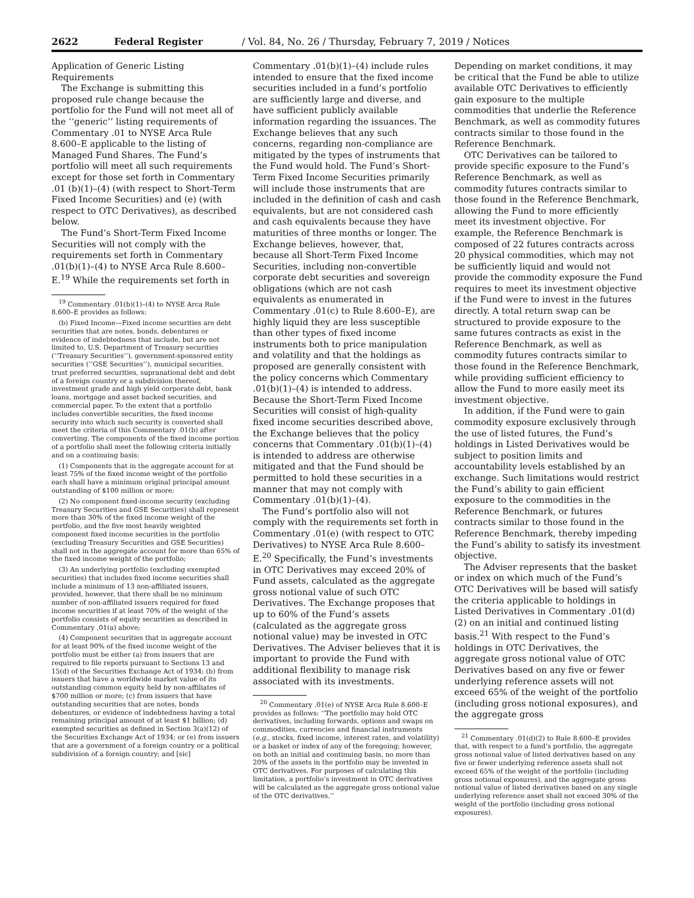2622 Federal Register / Vol. 84, No. 26 / Thursday, February 7, 2019 / Notices
Application of Generic Listing Requirements
The Exchange is submitting this proposed rule change because the portfolio for the Fund will not meet all of the ‘‘generic’’ listing requirements of Commentary .01 to NYSE Arca Rule 8.600–E applicable to the listing of Managed Fund Shares. The Fund’s portfolio will meet all such requirements except for those set forth in Commentary .01 (b)(1)–(4) (with respect to Short-Term Fixed Income Securities) and (e) (with respect to OTC Derivatives), as described below.
The Fund’s Short-Term Fixed Income Securities will not comply with the requirements set forth in Commentary .01(b)(1)–(4) to NYSE Arca Rule 8.600–E.<sup>19</sup> While the requirements set forth in
<sup>19</sup> Commentary .01(b)(1)–(4) to NYSE Arca Rule 8.600–E provides as follows:
(b) Fixed Income—Fixed income securities are debt securities that are notes, bonds, debentures or evidence of indebtedness that include, but are not limited to, U.S. Department of Treasury securities (‘‘Treasury Securities’’), government-sponsored entity securities (‘‘GSE Securities’’), municipal securities, trust preferred securities, supranational debt and debt of a foreign country or a subdivision thereof, investment grade and high yield corporate debt, bank loans, mortgage and asset backed securities, and commercial paper. To the extent that a portfolio includes convertible securities, the fixed income security into which such security is converted shall meet the criteria of this Commentary .01(b) after converting. The components of the fixed income portion of a portfolio shall meet the following criteria initially and on a continuing basis:
(1) Components that in the aggregate account for at least 75% of the fixed income weight of the portfolio each shall have a minimum original principal amount outstanding of $100 million or more;
(2) No component fixed-income security (excluding Treasury Securities and GSE Securities) shall represent more than 30% of the fixed income weight of the portfolio, and the five most heavily weighted component fixed income securities in the portfolio (excluding Treasury Securities and GSE Securities) shall not in the aggregate account for more than 65% of the fixed income weight of the portfolio;
(3) An underlying portfolio (excluding exempted securities) that includes fixed income securities shall include a minimum of 13 non-affiliated issuers, provided, however, that there shall be no minimum number of non-affiliated issuers required for fixed income securities if at least 70% of the weight of the portfolio consists of equity securities as described in Commentary .01(a) above;
(4) Component securities that in aggregate account for at least 90% of the fixed income weight of the portfolio must be either (a) from issuers that are required to file reports pursuant to Sections 13 and 15(d) of the Securities Exchange Act of 1934; (b) from issuers that have a worldwide market value of its outstanding common equity held by non-affiliates of $700 million or more; (c) from issuers that have outstanding securities that are notes, bonds debentures, or evidence of indebtedness having a total remaining principal amount of at least $1 billion; (d) exempted securities as defined in Section 3(a)(12) of the Securities Exchange Act of 1934; or (e) from issuers that are a government of a foreign country or a political subdivision of a foreign country; and [sic]
Commentary .01(b)(1)–(4) include rules intended to ensure that the fixed income securities included in a fund’s portfolio are sufficiently large and diverse, and have sufficient publicly available information regarding the issuances. The Exchange believes that any such concerns, regarding non-compliance are mitigated by the types of instruments that the Fund would hold. The Fund’s Short-Term Fixed Income Securities primarily will include those instruments that are included in the definition of cash and cash equivalents, but are not considered cash and cash equivalents because they have maturities of three months or longer. The Exchange believes, however, that, because all Short-Term Fixed Income Securities, including non-convertible corporate debt securities and sovereign obligations (which are not cash equivalents as enumerated in Commentary .01(c) to Rule 8.600–E), are highly liquid they are less susceptible than other types of fixed income instruments both to price manipulation and volatility and that the holdings as proposed are generally consistent with the policy concerns which Commentary .01(b)(1)–(4) is intended to address. Because the Short-Term Fixed Income Securities will consist of high-quality fixed income securities described above, the Exchange believes that the policy concerns that Commentary .01(b)(1)–(4) is intended to address are otherwise mitigated and that the Fund should be permitted to hold these securities in a manner that may not comply with Commentary .01(b)(1)–(4).
The Fund’s portfolio also will not comply with the requirements set forth in Commentary .01(e) (with respect to OTC Derivatives) to NYSE Arca Rule 8.600–E.<sup>20</sup> Specifically, the Fund’s investments in OTC Derivatives may exceed 20% of Fund assets, calculated as the aggregate gross notional value of such OTC Derivatives. The Exchange proposes that up to 60% of the Fund’s assets (calculated as the aggregate gross notional value) may be invested in OTC Derivatives. The Adviser believes that it is important to provide the Fund with additional flexibility to manage risk associated with its investments.
<sup>20</sup> Commentary .01(e) of NYSE Arca Rule 8.600–E provides as follows: ‘‘The portfolio may hold OTC derivatives, including forwards, options and swaps on commodities, currencies and financial instruments (e.g., stocks, fixed income, interest rates, and volatility) or a basket or index of any of the foregoing; however, on both an initial and continuing basis, no more than 20% of the assets in the portfolio may be invested in OTC derivatives. For purposes of calculating this limitation, a portfolio’s investment in OTC derivatives will be calculated as the aggregate gross notional value of the OTC derivatives.’’
Depending on market conditions, it may be critical that the Fund be able to utilize available OTC Derivatives to efficiently gain exposure to the multiple commodities that underlie the Reference Benchmark, as well as commodity futures contracts similar to those found in the Reference Benchmark.
OTC Derivatives can be tailored to provide specific exposure to the Fund’s Reference Benchmark, as well as commodity futures contracts similar to those found in the Reference Benchmark, allowing the Fund to more efficiently meet its investment objective. For example, the Reference Benchmark is composed of 22 futures contracts across 20 physical commodities, which may not be sufficiently liquid and would not provide the commodity exposure the Fund requires to meet its investment objective if the Fund were to invest in the futures directly. A total return swap can be structured to provide exposure to the same futures contracts as exist in the Reference Benchmark, as well as commodity futures contracts similar to those found in the Reference Benchmark, while providing sufficient efficiency to allow the Fund to more easily meet its investment objective.
In addition, if the Fund were to gain commodity exposure exclusively through the use of listed futures, the Fund’s holdings in Listed Derivatives would be subject to position limits and accountability levels established by an exchange. Such limitations would restrict the Fund’s ability to gain efficient exposure to the commodities in the Reference Benchmark, or futures contracts similar to those found in the Reference Benchmark, thereby impeding the Fund’s ability to satisfy its investment objective.
The Adviser represents that the basket or index on which much of the Fund’s OTC Derivatives will be based will satisfy the criteria applicable to holdings in Listed Derivatives in Commentary .01(d)(2) on an initial and continued listing basis.<sup>21</sup> With respect to the Fund’s holdings in OTC Derivatives, the aggregate gross notional value of OTC Derivatives based on any five or fewer underlying reference assets will not exceed 65% of the weight of the portfolio (including gross notional exposures), and the aggregate gross
<sup>21</sup> Commentary .01(d)(2) to Rule 8.600–E provides that, with respect to a fund’s portfolio, the aggregate gross notional value of listed derivatives based on any five or fewer underlying reference assets shall not exceed 65% of the weight of the portfolio (including gross notional exposures), and the aggregate gross notional value of listed derivatives based on any single underlying reference asset shall not exceed 30% of the weight of the portfolio (including gross notional exposures).